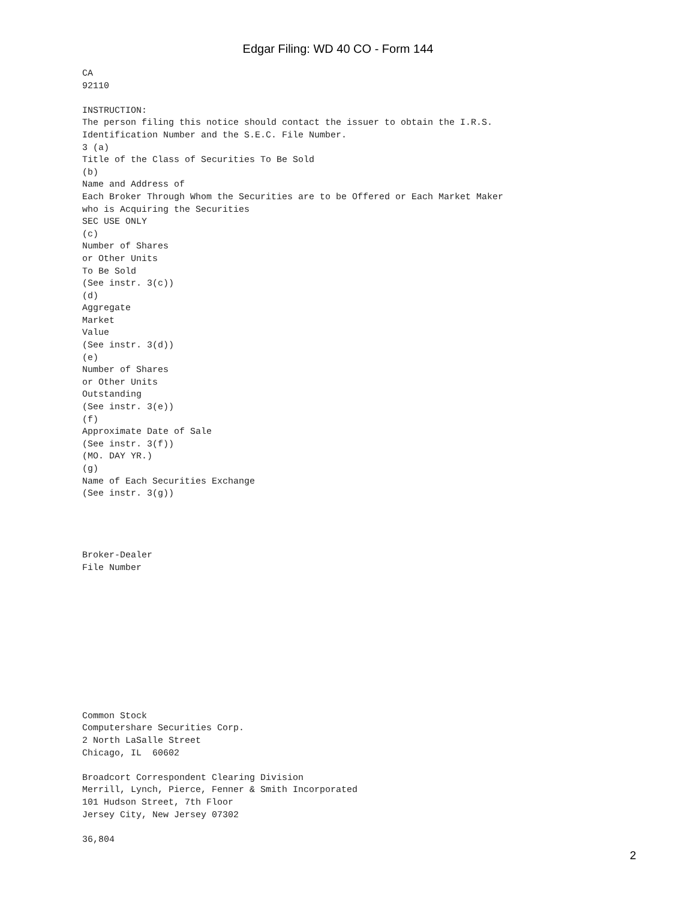Edgar Filing: WD 40 CO - Form 144
CA
92110

INSTRUCTION:
The person filing this notice should contact the issuer to obtain the I.R.S.
Identification Number and the S.E.C. File Number.
3 (a)
Title of the Class of Securities To Be Sold
(b)
Name and Address of
Each Broker Through Whom the Securities are to be Offered or Each Market Maker
who is Acquiring the Securities
SEC USE ONLY
(c)
Number of Shares
or Other Units
To Be Sold
(See instr. 3(c))
(d)
Aggregate
Market
Value
(See instr. 3(d))
(e)
Number of Shares
or Other Units
Outstanding
(See instr. 3(e))
(f)
Approximate Date of Sale
(See instr. 3(f))
(MO. DAY YR.)
(g)
Name of Each Securities Exchange
(See instr. 3(g))




Broker-Dealer
File Number











Common Stock
Computershare Securities Corp.
2 North LaSalle Street
Chicago, IL  60602

Broadcort Correspondent Clearing Division
Merrill, Lynch, Pierce, Fenner & Smith Incorporated
101 Hudson Street, 7th Floor
Jersey City, New Jersey 07302

36,804
2